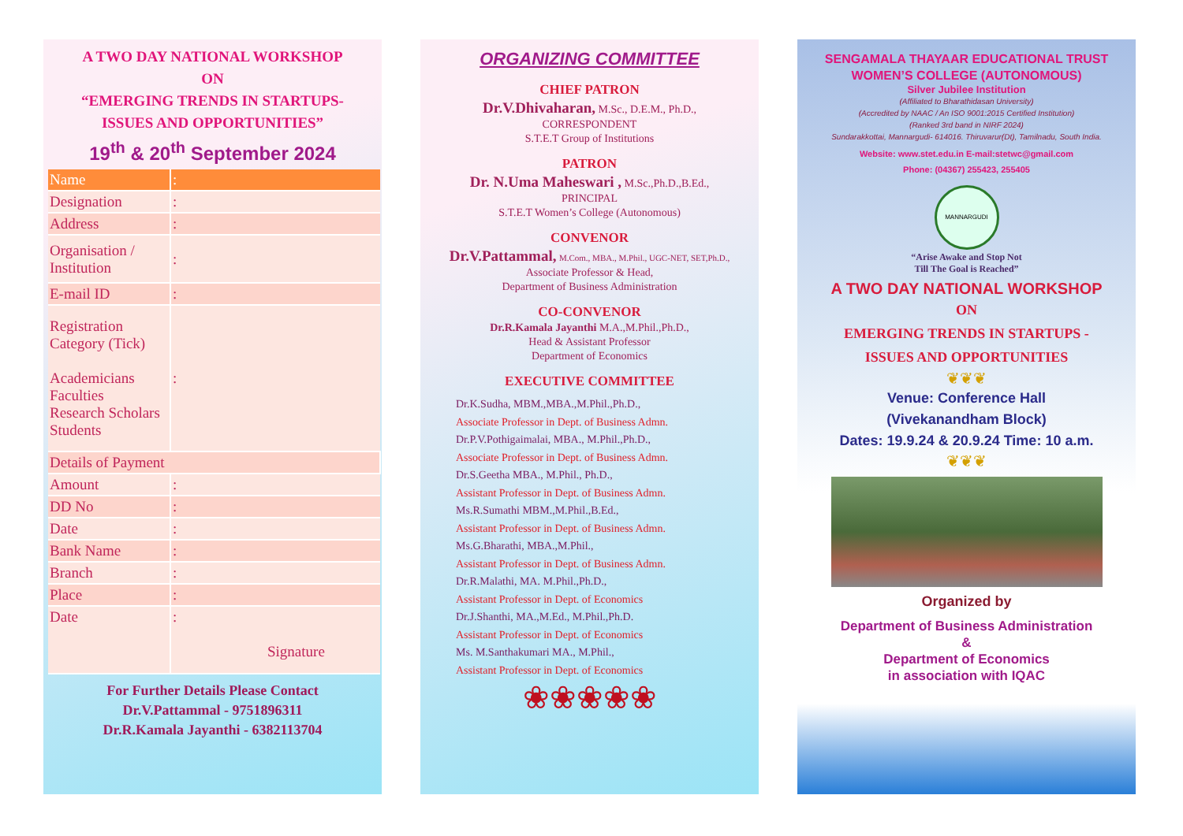A TWO DAY NATIONAL WORKSHOP
ON
“EMERGING TRENDS IN STARTUPS-
ISSUES AND OPPORTUNITIES”
19<sup>th</sup> & 20<sup>th</sup> September 2024
| Name | : |
| Designation | : |
| Address | : |
| Organisation / Institution | : |
| E-mail ID | : |
| Registration Category (Tick) Academicians Faculties Research Scholars Students | : |
| Details of Payment | |
| Amount | : |
| DD No | : |
| Date | : |
| Bank Name | : |
| Branch | : |
| Place | : |
| Date | : Signature |
For Further Details Please Contact
Dr.V.Pattammal - 9751896311
Dr.R.Kamala Jayanthi - 6382113704
ORGANIZING COMMITTEE
CHIEF PATRON
Dr.V.Dhivaharan, M.Sc., D.E.M., Ph.D.,
CORRESPONDENT
S.T.E.T Group of Institutions
PATRON
Dr. N.Uma Maheswari , M.Sc.,Ph.D.,B.Ed.,
PRINCIPAL
S.T.E.T Women’s College (Autonomous)
CONVENOR
Dr.V.Pattammal, M.Com., MBA., M.Phil., UGC-NET, SET,Ph.D.,
Associate Professor & Head,
Department of Business Administration
CO-CONVENOR
Dr.R.Kamala Jayanthi M.A.,M.Phil.,Ph.D.,
Head & Assistant Professor
Department of Economics
EXECUTIVE COMMITTEE
Dr.K.Sudha, MBM.,MBA.,M.Phil.,Ph.D.,
Associate Professor in Dept. of Business Admn.
Dr.P.V.Pothigaimalai, MBA., M.Phil.,Ph.D.,
Associate Professor in Dept. of Business Admn.
Dr.S.Geetha MBA., M.Phil., Ph.D.,
Assistant Professor in Dept. of Business Admn.
Ms.R.Sumathi MBM.,M.Phil.,B.Ed.,
Assistant Professor in Dept. of Business Admn.
Ms.G.Bharathi, MBA.,M.Phil.,
Assistant Professor in Dept. of Business Admn.
Dr.R.Malathi, MA. M.Phil.,Ph.D.,
Assistant Professor in Dept. of Economics
Dr.J.Shanthi, MA.,M.Ed., M.Phil.,Ph.D.
Assistant Professor in Dept. of Economics
Ms. M.Santhakumari MA., M.Phil.,
Assistant Professor in Dept. of Economics
❀❀❀❀❀
SENGAMALA THAYAAR EDUCATIONAL TRUST
WOMEN’S COLLEGE (AUTONOMOUS)
Silver Jubilee Institution
(Affiliated to Bharathidasan University)
(Accredited by NAAC / An ISO 9001:2015 Certified Institution)
(Ranked 3rd band in NIRF 2024)
Sundarakkottai, Mannargudi- 614016. Thiruvarur(Dt), Tamilnadu, South India.
Website: www.stet.edu.in E-mail:stetwc@gmail.com
Phone: (04367) 255423, 255405
MANNARGUDI
“Arise Awake and Stop Not
Till The Goal is Reached”
A TWO DAY NATIONAL WORKSHOP
ON
EMERGING TRENDS IN STARTUPS -
ISSUES AND OPPORTUNITIES
❦❦❦
Venue: Conference Hall
(Vivekanandham Block)
Dates: 19.9.24 & 20.9.24 Time: 10 a.m.
❦❦❦
Organized by
Department of Business Administration
&
Department of Economics
in association with IQAC